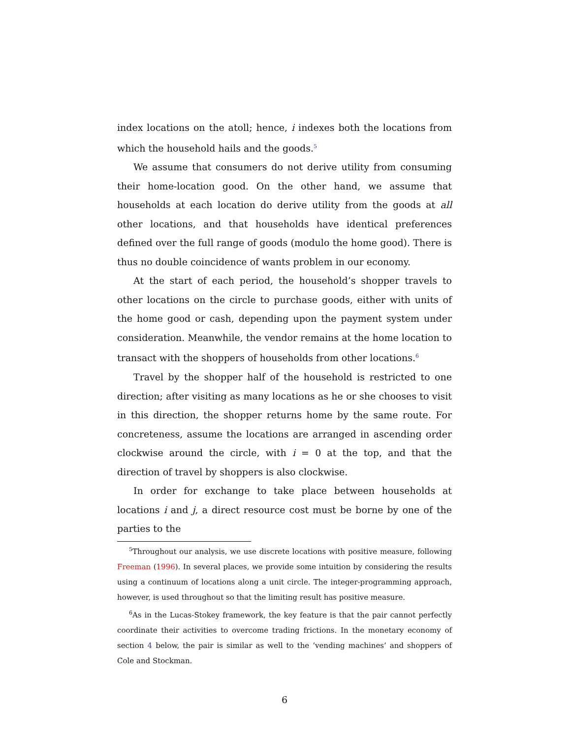index locations on the atoll; hence, i indexes both the locations from which the household hails and the goods.<sup>5</sup>
We assume that consumers do not derive utility from consuming their home-location good. On the other hand, we assume that households at each location do derive utility from the goods at all other locations, and that households have identical preferences defined over the full range of goods (modulo the home good). There is thus no double coincidence of wants problem in our economy.
At the start of each period, the household’s shopper travels to other locations on the circle to purchase goods, either with units of the home good or cash, depending upon the payment system under consideration. Meanwhile, the vendor remains at the home location to transact with the shoppers of households from other locations.<sup>6</sup>
Travel by the shopper half of the household is restricted to one direction; after visiting as many locations as he or she chooses to visit in this direction, the shopper returns home by the same route. For concreteness, assume the locations are arranged in ascending order clockwise around the circle, with i = 0 at the top, and that the direction of travel by shoppers is also clockwise.
In order for exchange to take place between households at locations i and j, a direct resource cost must be borne by one of the parties to the
<sup>5</sup> Throughout our analysis, we use discrete locations with positive measure, following Freeman (1996). In several places, we provide some intuition by considering the results using a continuum of locations along a unit circle. The integer-programming approach, however, is used throughout so that the limiting result has positive measure.
<sup>6</sup> As in the Lucas-Stokey framework, the key feature is that the pair cannot perfectly coordinate their activities to overcome trading frictions. In the monetary economy of section 4 below, the pair is similar as well to the ‘vending machines’ and shoppers of Cole and Stockman.
6